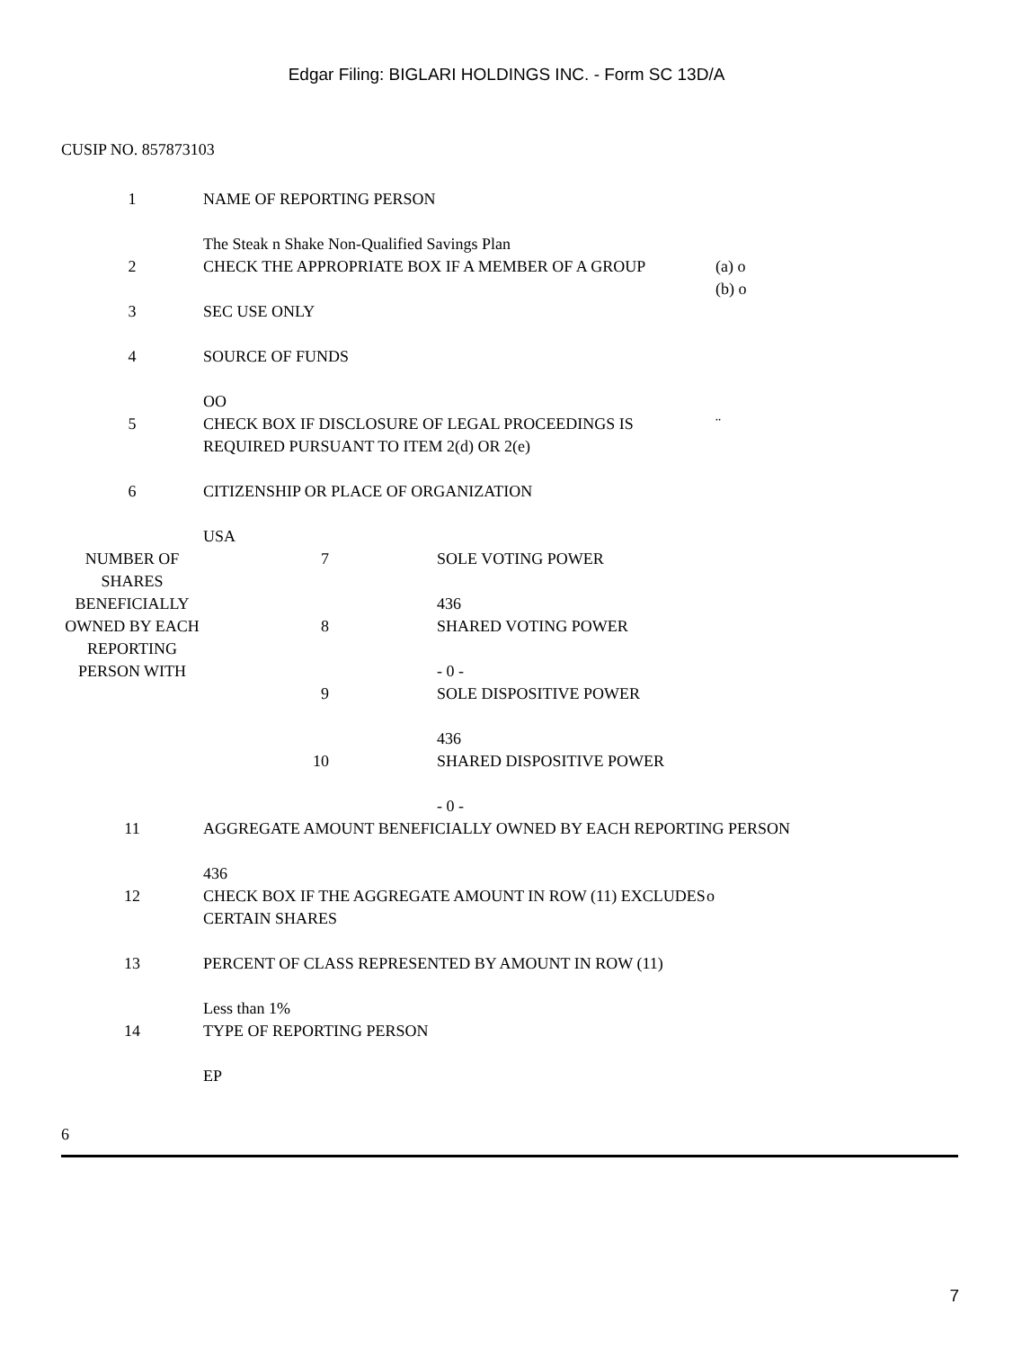Edgar Filing: BIGLARI HOLDINGS INC. - Form SC 13D/A
CUSIP NO. 857873103
| 1 | NAME OF REPORTING PERSON | |
| | The Steak n Shake Non-Qualified Savings Plan | |
| 2 | CHECK THE APPROPRIATE BOX IF A MEMBER OF A GROUP | (a) o (b) o |
| 3 | SEC USE ONLY | |
| 4 | SOURCE OF FUNDS | |
| | OO | |
| 5 | CHECK BOX IF DISCLOSURE OF LEGAL PROCEEDINGS IS REQUIRED PURSUANT TO ITEM 2(d) OR 2(e) | ¨ |
| 6 | CITIZENSHIP OR PLACE OF ORGANIZATION | |
| | USA | |
| NUMBER OF SHARES BENEFICIALLY OWNED BY EACH REPORTING PERSON WITH | 7 | SOLE VOTING POWER 436 |
| | 8 | SHARED VOTING POWER - 0 - |
| | 9 | SOLE DISPOSITIVE POWER 436 |
| | 10 | SHARED DISPOSITIVE POWER - 0 - |
| 11 | AGGREGATE AMOUNT BENEFICIALLY OWNED BY EACH REPORTING PERSON | |
| | 436 | |
| 12 | CHECK BOX IF THE AGGREGATE AMOUNT IN ROW (11) EXCLUDES CERTAIN SHARES | o |
| 13 | PERCENT OF CLASS REPRESENTED BY AMOUNT IN ROW (11) | |
| | Less than 1% | |
| 14 | TYPE OF REPORTING PERSON | |
| | EP | |
6
7